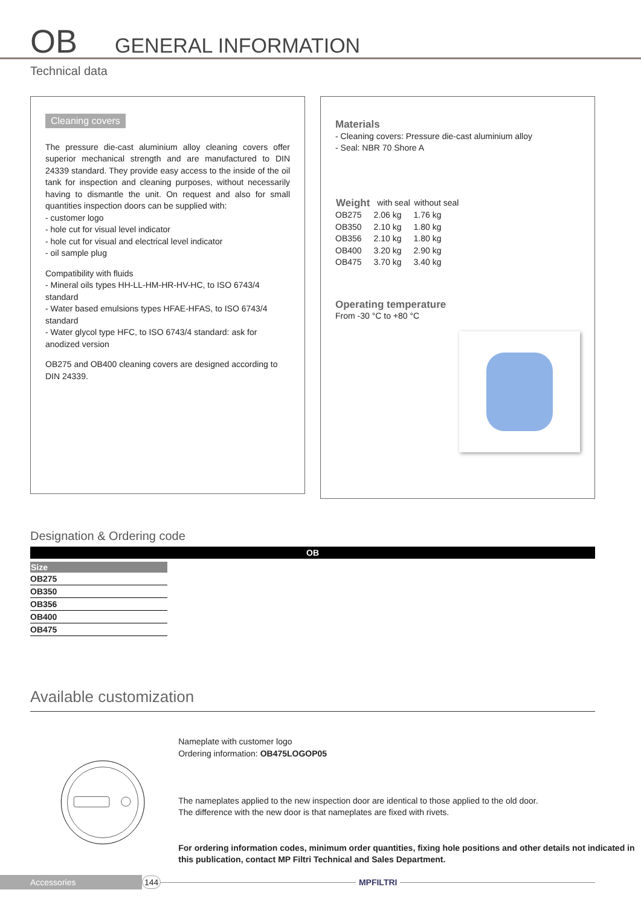OB
GENERAL INFORMATION
Technical data
Cleaning covers
The pressure die-cast aluminium alloy cleaning covers offer superior mechanical strength and are manufactured to DIN 24339 standard. They provide easy access to the inside of the oil tank for inspection and cleaning purposes, without necessarily having to dismantle the unit. On request and also for small quantities inspection doors can be supplied with:
- customer logo
- hole cut for visual level indicator
- hole cut for visual and electrical level indicator
- oil sample plug
Compatibility with fluids
- Mineral oils types HH-LL-HM-HR-HV-HC, to ISO 6743/4 standard
- Water based emulsions types HFAE-HFAS, to ISO 6743/4 standard
- Water glycol type HFC, to ISO 6743/4 standard: ask for anodized version
OB275 and OB400 cleaning covers are designed according to DIN 24339.
Materials
- Cleaning covers: Pressure die-cast aluminium alloy
- Seal: NBR 70 Shore A
| Weight | with seal | without seal |
| --- | --- | --- |
| OB275 | 2.06 kg | 1.76 kg |
| OB350 | 2.10 kg | 1.80 kg |
| OB356 | 2.10 kg | 1.80 kg |
| OB400 | 3.20 kg | 2.90 kg |
| OB475 | 3.70 kg | 3.40 kg |
Operating temperature
From -30 °C to +80 °C
Designation & Ordering code
OB
| Size |
| --- |
| OB275 |
| OB350 |
| OB356 |
| OB400 |
| OB475 |
Available customization
Nameplate with customer logo
Ordering information: OB475LOGOP05
The nameplates applied to the new inspection door are identical to those applied to the old door.
The difference with the new door is that nameplates are fixed with rivets.
For ordering information codes, minimum order quantities, fixing hole positions and other details not indicated in this publication, contact MP Filtri Technical and Sales Department.
Accessories 144 MPFILTRI